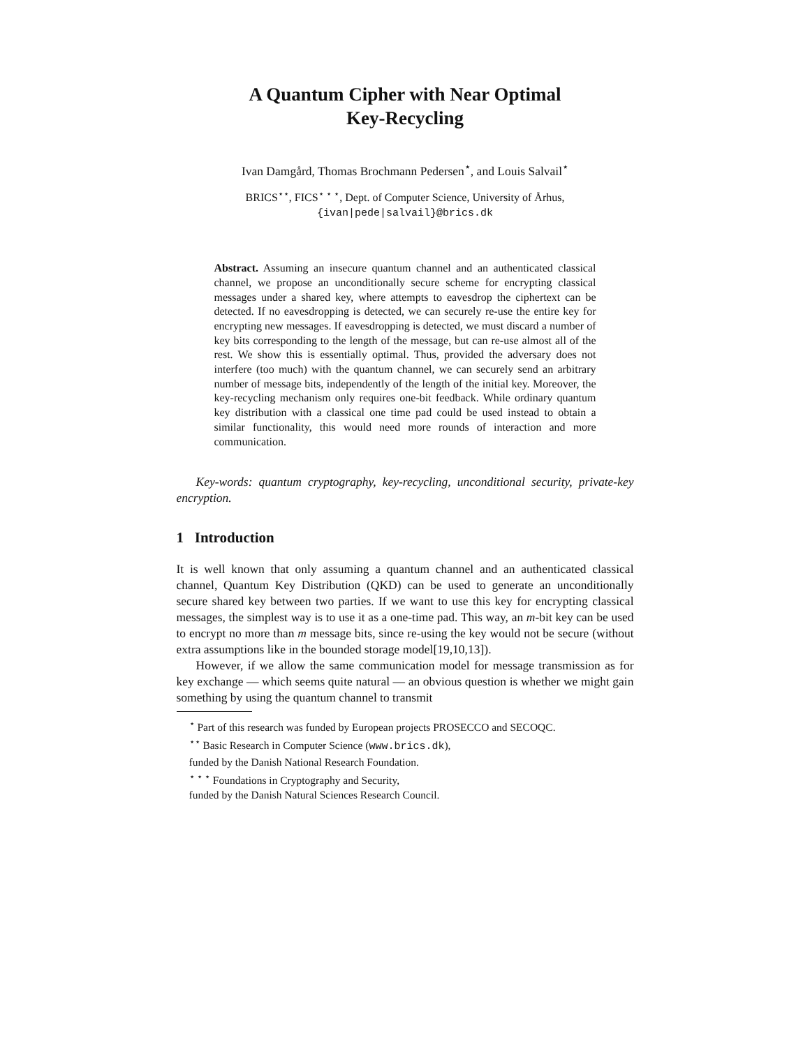A Quantum Cipher with Near Optimal
Key-Recycling
Ivan Damgård, Thomas Brochmann Pedersen<sup>⋆</sup>, and Louis Salvail<sup>⋆</sup>
BRICS<sup>⋆⋆</sup>, FICS<sup>⋆ ⋆ ⋆</sup>, Dept. of Computer Science, University of Århus,
{ivan|pede|salvail}@brics.dk
Abstract. Assuming an insecure quantum channel and an authenticated classical channel, we propose an unconditionally secure scheme for encrypting classical messages under a shared key, where attempts to eavesdrop the ciphertext can be detected. If no eavesdropping is detected, we can securely re-use the entire key for encrypting new messages. If eavesdropping is detected, we must discard a number of key bits corresponding to the length of the message, but can re-use almost all of the rest. We show this is essentially optimal. Thus, provided the adversary does not interfere (too much) with the quantum channel, we can securely send an arbitrary number of message bits, independently of the length of the initial key. Moreover, the key-recycling mechanism only requires one-bit feedback. While ordinary quantum key distribution with a classical one time pad could be used instead to obtain a similar functionality, this would need more rounds of interaction and more communication.
Key-words: quantum cryptography, key-recycling, unconditional security, private-key encryption.
1 Introduction
It is well known that only assuming a quantum channel and an authenticated classical channel, Quantum Key Distribution (QKD) can be used to generate an unconditionally secure shared key between two parties. If we want to use this key for encrypting classical messages, the simplest way is to use it as a one-time pad. This way, an m-bit key can be used to encrypt no more than m message bits, since re-using the key would not be secure (without extra assumptions like in the bounded storage model[19,10,13]).
However, if we allow the same communication model for message transmission as for key exchange — which seems quite natural — an obvious question is whether we might gain something by using the quantum channel to transmit
<sup>⋆</sup> Part of this research was funded by European projects PROSECCO and SECOQC.
<sup>⋆⋆</sup> Basic Research in Computer Science (www.brics.dk),
funded by the Danish National Research Foundation.
<sup>⋆ ⋆ ⋆</sup> Foundations in Cryptography and Security,
funded by the Danish Natural Sciences Research Council.